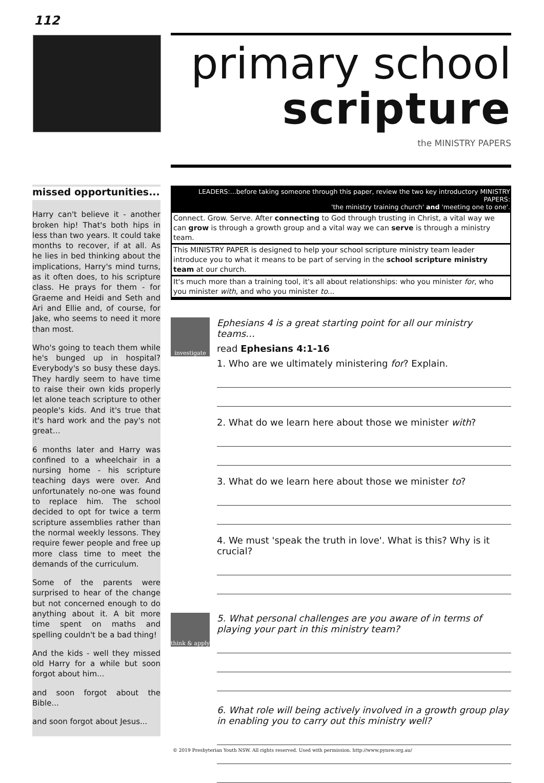112
primary school
scripture
the MINISTRY PAPERS
missed opportunities...
Harry can't believe it - another broken hip! That's both hips in less than two years. It could take months to recover, if at all. As he lies in bed thinking about the implications, Harry's mind turns, as it often does, to his scripture class. He prays for them - for Graeme and Heidi and Seth and Ari and Ellie and, of course, for Jake, who seems to need it more than most.
Who's going to teach them while he's bunged up in hospital? Everybody's so busy these days. They hardly seem to have time to raise their own kids properly let alone teach scripture to other people's kids. And it's true that it's hard work and the pay's not great…
6 months later and Harry was confined to a wheelchair in a nursing home - his scripture teaching days were over. And unfortunately no-one was found to replace him. The school decided to opt for twice a term scripture assemblies rather than the normal weekly lessons. They require fewer people and free up more class time to meet the demands of the curriculum.
Some of the parents were surprised to hear of the change but not concerned enough to do anything about it. A bit more time spent on maths and spelling couldn't be a bad thing!
And the kids - well they missed old Harry for a while but soon forgot about him...
and soon forgot about the Bible...
and soon forgot about Jesus...
LEADERS:...before taking someone through this paper, review the two key introductory MINISTRY PAPERS:
'the ministry training church' and 'meeting one to one'.
Connect. Grow. Serve. After connecting to God through trusting in Christ, a vital way we can grow is through a growth group and a vital way we can serve is through a ministry team.
This MINISTRY PAPER is designed to help your school scripture ministry team leader introduce you to what it means to be part of serving in the school scripture ministry team at our church.
It's much more than a training tool, it's all about relationships: who you minister for, who you minister with, and who you minister to...
investigate
Ephesians 4 is a great starting point for all our ministry teams…
read Ephesians 4:1-16
1. Who are we ultimately ministering for? Explain.
2. What do we learn here about those we minister with?
3. What do we learn here about those we minister to?
4. We must 'speak the truth in love'. What is this? Why is it crucial?
think & apply
5. What personal challenges are you aware of in terms of playing your part in this ministry team?
6. What role will being actively involved in a growth group play in enabling you to carry out this ministry well?
© 2019 Presbyterian Youth NSW. All rights reserved. Used with permission. http://www.pynsw.org.au/